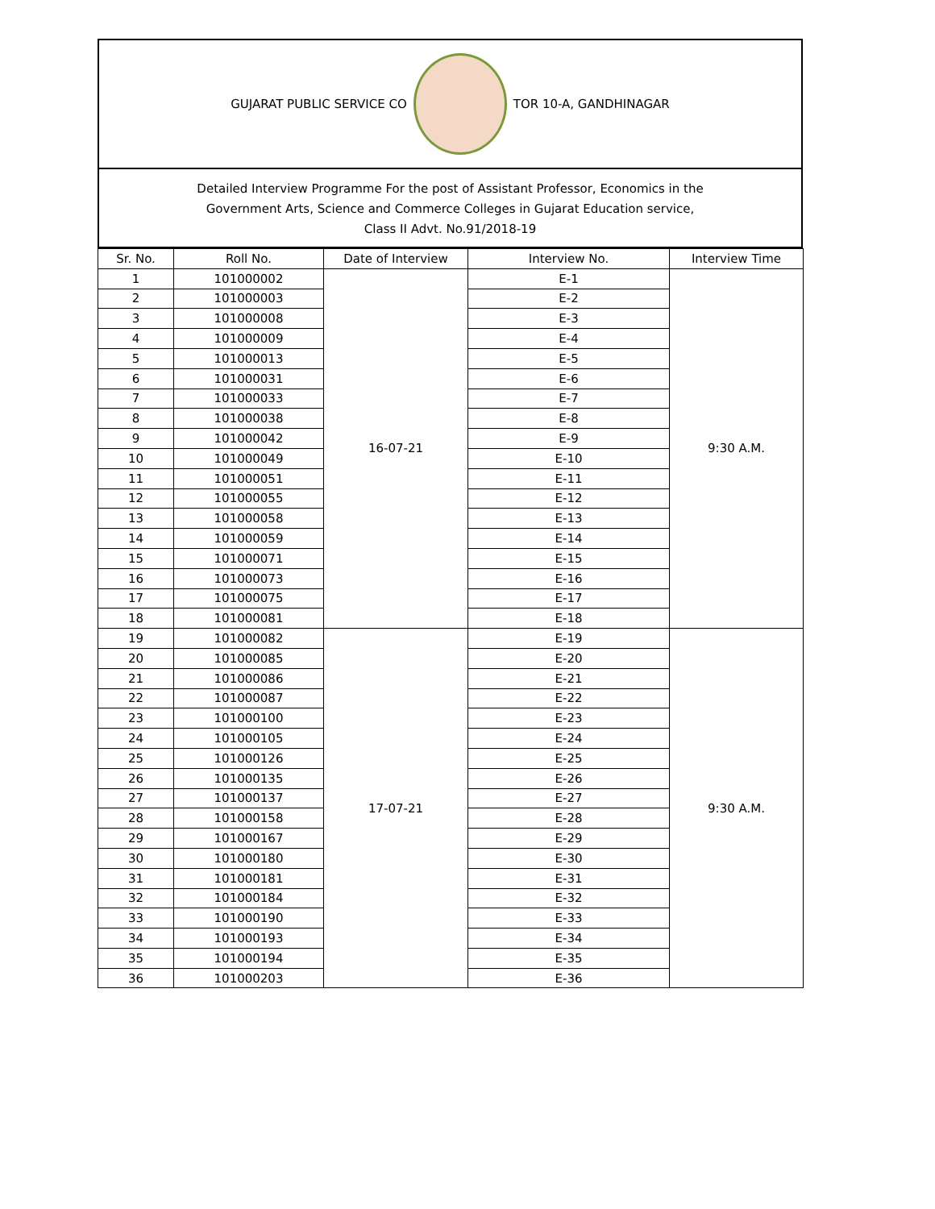GUJARAT PUBLIC SERVICE CO TOR 10-A, GANDHINAGAR
Detailed Interview Programme For the post of Assistant Professor, Economics in the
Government Arts, Science and Commerce Colleges in Gujarat Education service,
Class II Advt. No.91/2018-19
| Sr. No. | Roll No. | Date of Interview | Interview No. | Interview Time |
| --- | --- | --- | --- | --- |
| 1 | 101000002 | 16-07-21 | E-1 | 9:30 A.M. |
| 2 | 101000003 | | E-2 | |
| 3 | 101000008 | | E-3 | |
| 4 | 101000009 | | E-4 | |
| 5 | 101000013 | | E-5 | |
| 6 | 101000031 | | E-6 | |
| 7 | 101000033 | | E-7 | |
| 8 | 101000038 | | E-8 | |
| 9 | 101000042 | | E-9 | |
| 10 | 101000049 | | E-10 | |
| 11 | 101000051 | | E-11 | |
| 12 | 101000055 | | E-12 | |
| 13 | 101000058 | | E-13 | |
| 14 | 101000059 | | E-14 | |
| 15 | 101000071 | | E-15 | |
| 16 | 101000073 | | E-16 | |
| 17 | 101000075 | | E-17 | |
| 18 | 101000081 | | E-18 | |
| 19 | 101000082 | 17-07-21 | E-19 | 9:30 A.M. |
| 20 | 101000085 | | E-20 | |
| 21 | 101000086 | | E-21 | |
| 22 | 101000087 | | E-22 | |
| 23 | 101000100 | | E-23 | |
| 24 | 101000105 | | E-24 | |
| 25 | 101000126 | | E-25 | |
| 26 | 101000135 | | E-26 | |
| 27 | 101000137 | | E-27 | |
| 28 | 101000158 | | E-28 | |
| 29 | 101000167 | | E-29 | |
| 30 | 101000180 | | E-30 | |
| 31 | 101000181 | | E-31 | |
| 32 | 101000184 | | E-32 | |
| 33 | 101000190 | | E-33 | |
| 34 | 101000193 | | E-34 | |
| 35 | 101000194 | | E-35 | |
| 36 | 101000203 | | E-36 | |